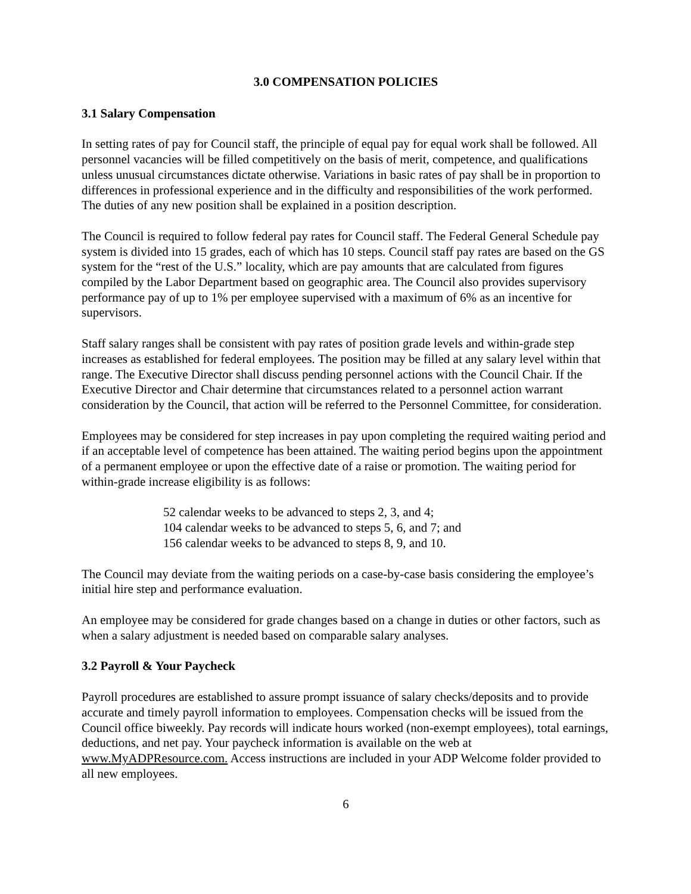3.0 COMPENSATION POLICIES
3.1 Salary Compensation
In setting rates of pay for Council staff, the principle of equal pay for equal work shall be followed. All personnel vacancies will be filled competitively on the basis of merit, competence, and qualifications unless unusual circumstances dictate otherwise. Variations in basic rates of pay shall be in proportion to differences in professional experience and in the difficulty and responsibilities of the work performed. The duties of any new position shall be explained in a position description.
The Council is required to follow federal pay rates for Council staff. The Federal General Schedule pay system is divided into 15 grades, each of which has 10 steps. Council staff pay rates are based on the GS system for the “rest of the U.S.” locality, which are pay amounts that are calculated from figures compiled by the Labor Department based on geographic area. The Council also provides supervisory performance pay of up to 1% per employee supervised with a maximum of 6% as an incentive for supervisors.
Staff salary ranges shall be consistent with pay rates of position grade levels and within-grade step increases as established for federal employees. The position may be filled at any salary level within that range. The Executive Director shall discuss pending personnel actions with the Council Chair. If the Executive Director and Chair determine that circumstances related to a personnel action warrant consideration by the Council, that action will be referred to the Personnel Committee, for consideration.
Employees may be considered for step increases in pay upon completing the required waiting period and if an acceptable level of competence has been attained. The waiting period begins upon the appointment of a permanent employee or upon the effective date of a raise or promotion. The waiting period for within-grade increase eligibility is as follows:
52 calendar weeks to be advanced to steps 2, 3, and 4;
104 calendar weeks to be advanced to steps 5, 6, and 7; and
156 calendar weeks to be advanced to steps 8, 9, and 10.
The Council may deviate from the waiting periods on a case-by-case basis considering the employee’s initial hire step and performance evaluation.
An employee may be considered for grade changes based on a change in duties or other factors, such as when a salary adjustment is needed based on comparable salary analyses.
3.2 Payroll & Your Paycheck
Payroll procedures are established to assure prompt issuance of salary checks/deposits and to provide accurate and timely payroll information to employees. Compensation checks will be issued from the Council office biweekly. Pay records will indicate hours worked (non-exempt employees), total earnings, deductions, and net pay. Your paycheck information is available on the web at www.MyADPResource.com. Access instructions are included in your ADP Welcome folder provided to all new employees.
6